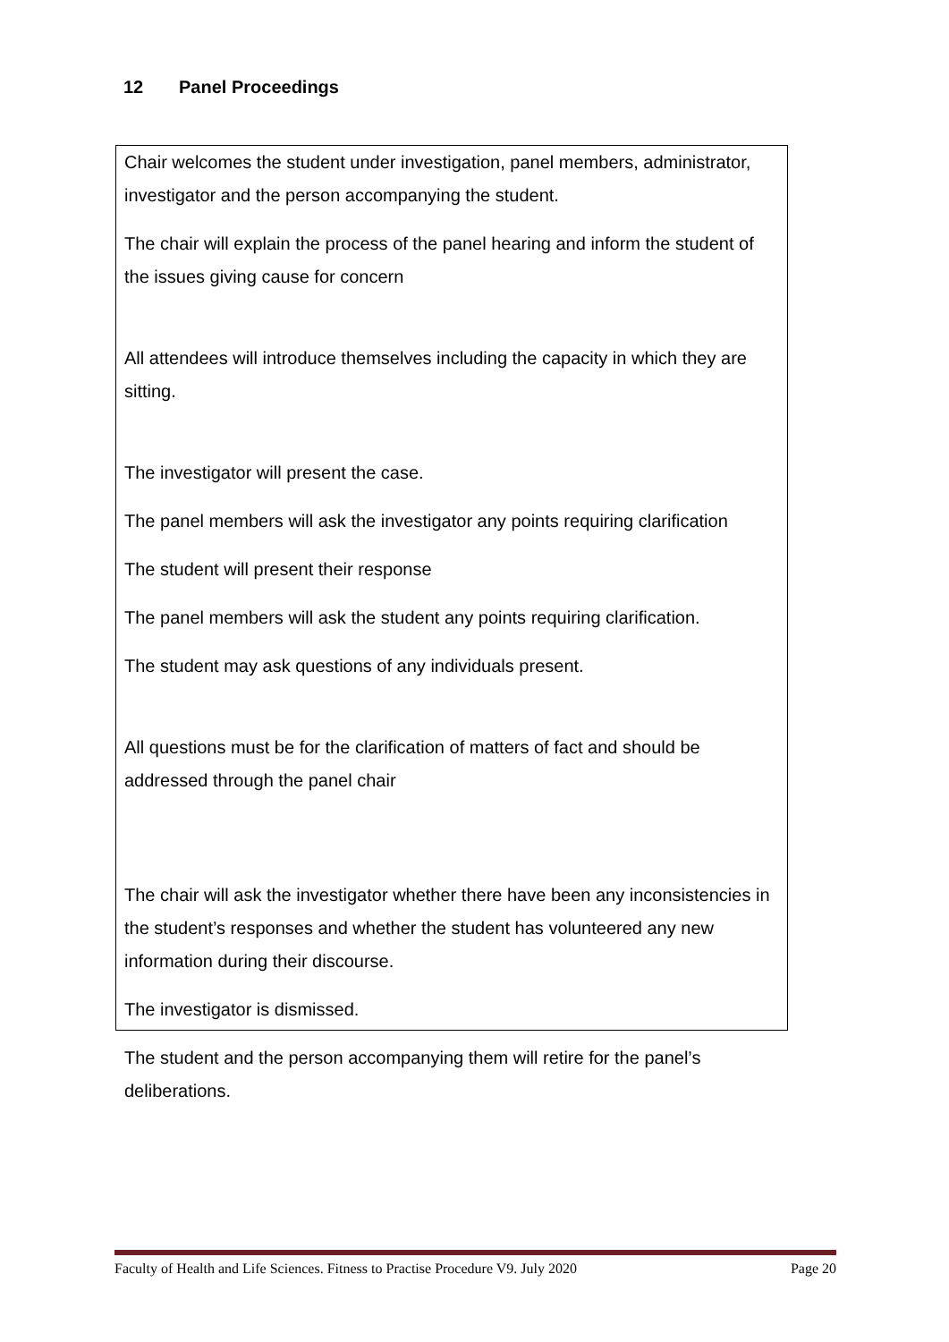12 Panel Proceedings
Chair welcomes the student under investigation, panel members, administrator, investigator and the person accompanying the student.
The chair will explain the process of the panel hearing and inform the student of the issues giving cause for concern
All attendees will introduce themselves including the capacity in which they are sitting.
The investigator will present the case.
The panel members will ask the investigator any points requiring clarification
The student will present their response
The panel members will ask the student any points requiring clarification.
The student may ask questions of any individuals present.
All questions must be for the clarification of matters of fact and should be addressed through the panel chair
The chair will ask the investigator whether there have been any inconsistencies in the student’s responses and whether the student has volunteered any new information during their discourse.
The investigator is dismissed.
The student and the person accompanying them will retire for the panel’s deliberations.
Faculty of Health and Life Sciences. Fitness to Practise Procedure V9. July 2020 Page 20